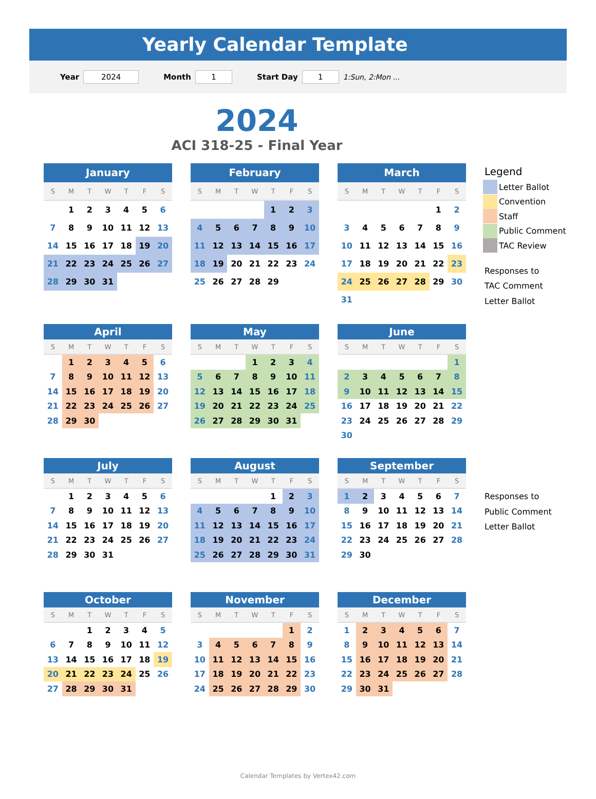Yearly Calendar Template
Year 2024 Month 1 Start Day 1 1:Sun, 2:Mon ...
2024
ACI 318-25 - Final Year
| January | | | | | | |
| --- | --- | --- | --- | --- | --- | --- |
| S | M | T | W | T | F | S |
| | 1 | 2 | 3 | 4 | 5 | 6 |
| 7 | 8 | 9 | 10 | 11 | 12 | 13 |
| 14 | 15 | 16 | 17 | 18 | 19 | 20 |
| 21 | 22 | 23 | 24 | 25 | 26 | 27 |
| 28 | 29 | 30 | 31 | | | |
| February | | | | | | |
| --- | --- | --- | --- | --- | --- | --- |
| S | M | T | W | T | F | S |
| | | | | 1 | 2 | 3 |
| 4 | 5 | 6 | 7 | 8 | 9 | 10 |
| 11 | 12 | 13 | 14 | 15 | 16 | 17 |
| 18 | 19 | 20 | 21 | 22 | 23 | 24 |
| 25 | 26 | 27 | 28 | 29 | | |
| March | | | | | | |
| --- | --- | --- | --- | --- | --- | --- |
| S | M | T | W | T | F | S |
| | | | | | 1 | 2 |
| 3 | 4 | 5 | 6 | 7 | 8 | 9 |
| 10 | 11 | 12 | 13 | 14 | 15 | 16 |
| 17 | 18 | 19 | 20 | 21 | 22 | 23 |
| 24 | 25 | 26 | 27 | 28 | 29 | 30 |
| 31 | | | | | | |
Legend
Letter Ballot
Convention
Staff
Public Comment
TAC Review
Responses to
TAC Comment
Letter Ballot
| April | | | | | | |
| --- | --- | --- | --- | --- | --- | --- |
| S | M | T | W | T | F | S |
| | 1 | 2 | 3 | 4 | 5 | 6 |
| 7 | 8 | 9 | 10 | 11 | 12 | 13 |
| 14 | 15 | 16 | 17 | 18 | 19 | 20 |
| 21 | 22 | 23 | 24 | 25 | 26 | 27 |
| 28 | 29 | 30 | | | | |
| May | | | | | | |
| --- | --- | --- | --- | --- | --- | --- |
| S | M | T | W | T | F | S |
| | | | 1 | 2 | 3 | 4 |
| 5 | 6 | 7 | 8 | 9 | 10 | 11 |
| 12 | 13 | 14 | 15 | 16 | 17 | 18 |
| 19 | 20 | 21 | 22 | 23 | 24 | 25 |
| 26 | 27 | 28 | 29 | 30 | 31 | |
| June | | | | | | |
| --- | --- | --- | --- | --- | --- | --- |
| S | M | T | W | T | F | S |
| | | | | | | 1 |
| 2 | 3 | 4 | 5 | 6 | 7 | 8 |
| 9 | 10 | 11 | 12 | 13 | 14 | 15 |
| 16 | 17 | 18 | 19 | 20 | 21 | 22 |
| 23 | 24 | 25 | 26 | 27 | 28 | 29 |
| 30 | | | | | | |
| July | | | | | | |
| --- | --- | --- | --- | --- | --- | --- |
| S | M | T | W | T | F | S |
| | 1 | 2 | 3 | 4 | 5 | 6 |
| 7 | 8 | 9 | 10 | 11 | 12 | 13 |
| 14 | 15 | 16 | 17 | 18 | 19 | 20 |
| 21 | 22 | 23 | 24 | 25 | 26 | 27 |
| 28 | 29 | 30 | 31 | | | |
| August | | | | | | |
| --- | --- | --- | --- | --- | --- | --- |
| S | M | T | W | T | F | S |
| | | | | 1 | 2 | 3 |
| 4 | 5 | 6 | 7 | 8 | 9 | 10 |
| 11 | 12 | 13 | 14 | 15 | 16 | 17 |
| 18 | 19 | 20 | 21 | 22 | 23 | 24 |
| 25 | 26 | 27 | 28 | 29 | 30 | 31 |
| September | | | | | | |
| --- | --- | --- | --- | --- | --- | --- |
| S | M | T | W | T | F | S |
| 1 | 2 | 3 | 4 | 5 | 6 | 7 |
| 8 | 9 | 10 | 11 | 12 | 13 | 14 |
| 15 | 16 | 17 | 18 | 19 | 20 | 21 |
| 22 | 23 | 24 | 25 | 26 | 27 | 28 |
| 29 | 30 | | | | | |
Responses to
Public Comment
Letter Ballot
| October | | | | | | |
| --- | --- | --- | --- | --- | --- | --- |
| S | M | T | W | T | F | S |
| | | 1 | 2 | 3 | 4 | 5 |
| 6 | 7 | 8 | 9 | 10 | 11 | 12 |
| 13 | 14 | 15 | 16 | 17 | 18 | 19 |
| 20 | 21 | 22 | 23 | 24 | 25 | 26 |
| 27 | 28 | 29 | 30 | 31 | | |
| November | | | | | | |
| --- | --- | --- | --- | --- | --- | --- |
| S | M | T | W | T | F | S |
| | | | | | 1 | 2 |
| 3 | 4 | 5 | 6 | 7 | 8 | 9 |
| 10 | 11 | 12 | 13 | 14 | 15 | 16 |
| 17 | 18 | 19 | 20 | 21 | 22 | 23 |
| 24 | 25 | 26 | 27 | 28 | 29 | 30 |
| December | | | | | | |
| --- | --- | --- | --- | --- | --- | --- |
| S | M | T | W | T | F | S |
| 1 | 2 | 3 | 4 | 5 | 6 | 7 |
| 8 | 9 | 10 | 11 | 12 | 13 | 14 |
| 15 | 16 | 17 | 18 | 19 | 20 | 21 |
| 22 | 23 | 24 | 25 | 26 | 27 | 28 |
| 29 | 30 | 31 | | | | |
Calendar Templates by Vertex42.com